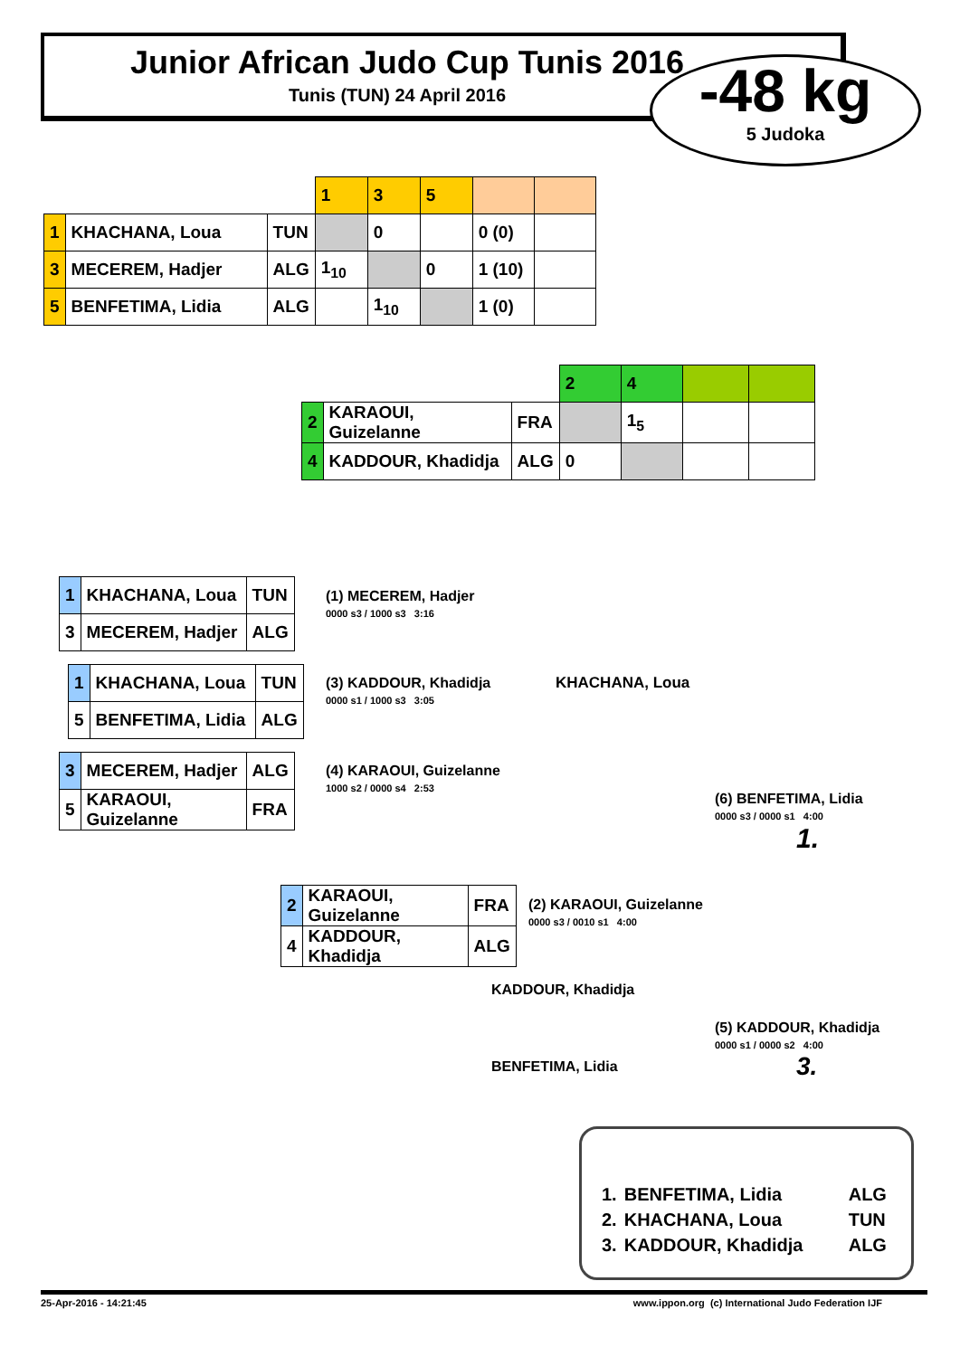Junior African Judo Cup Tunis 2016
Tunis (TUN) 24 April 2016
-48 kg
5 Judoka
| | | | 1 | 3 | 5 | | |
| 1 | KHACHANA, Loua | TUN | | 0 | | 0 (0) | |
| 3 | MECEREM, Hadjer | ALG | 1<sub>10</sub> | | 0 | 1 (10) | |
| 5 | BENFETIMA, Lidia | ALG | | 1<sub>10</sub> | | 1 (0) | |
| | | | 2 | 4 | | |
| 2 | KARAOUI, Guizelanne | FRA | | 1<sub>5</sub> | | |
| 4 | KADDOUR, Khadidja | ALG | 0 | | | |
| 1 | KHACHANA, Loua | TUN |
| 3 | MECEREM, Hadjer | ALG |
(1) MECEREM, Hadjer
0000 s3 / 1000 s3 3:16
| 1 | KHACHANA, Loua | TUN |
| 5 | BENFETIMA, Lidia | ALG |
(3) KADDOUR, Khadidja
0000 s1 / 1000 s3 3:05
| 3 | MECEREM, Hadjer | ALG |
| 5 | KARAOUI, Guizelanne | FRA |
(4) KARAOUI, Guizelanne
1000 s2 / 0000 s4 2:53
KHACHANA, Loua
| 2 | KARAOUI, Guizelanne | FRA |
| 4 | KADDOUR, Khadidja | ALG |
(2) KARAOUI, Guizelanne
0000 s3 / 0010 s1 4:00
(6) BENFETIMA, Lidia
0000 s3 / 0000 s1 4:00
1.
KADDOUR, Khadidja
BENFETIMA, Lidia
(5) KADDOUR, Khadidja
0000 s1 / 0000 s2 4:00
3.
| 1. | BENFETIMA, Lidia | ALG |
| 2. | KHACHANA, Loua | TUN |
| 3. | KADDOUR, Khadidja | ALG |
25-Apr-2016 - 14:21:45 www.ippon.org (c) International Judo Federation IJF